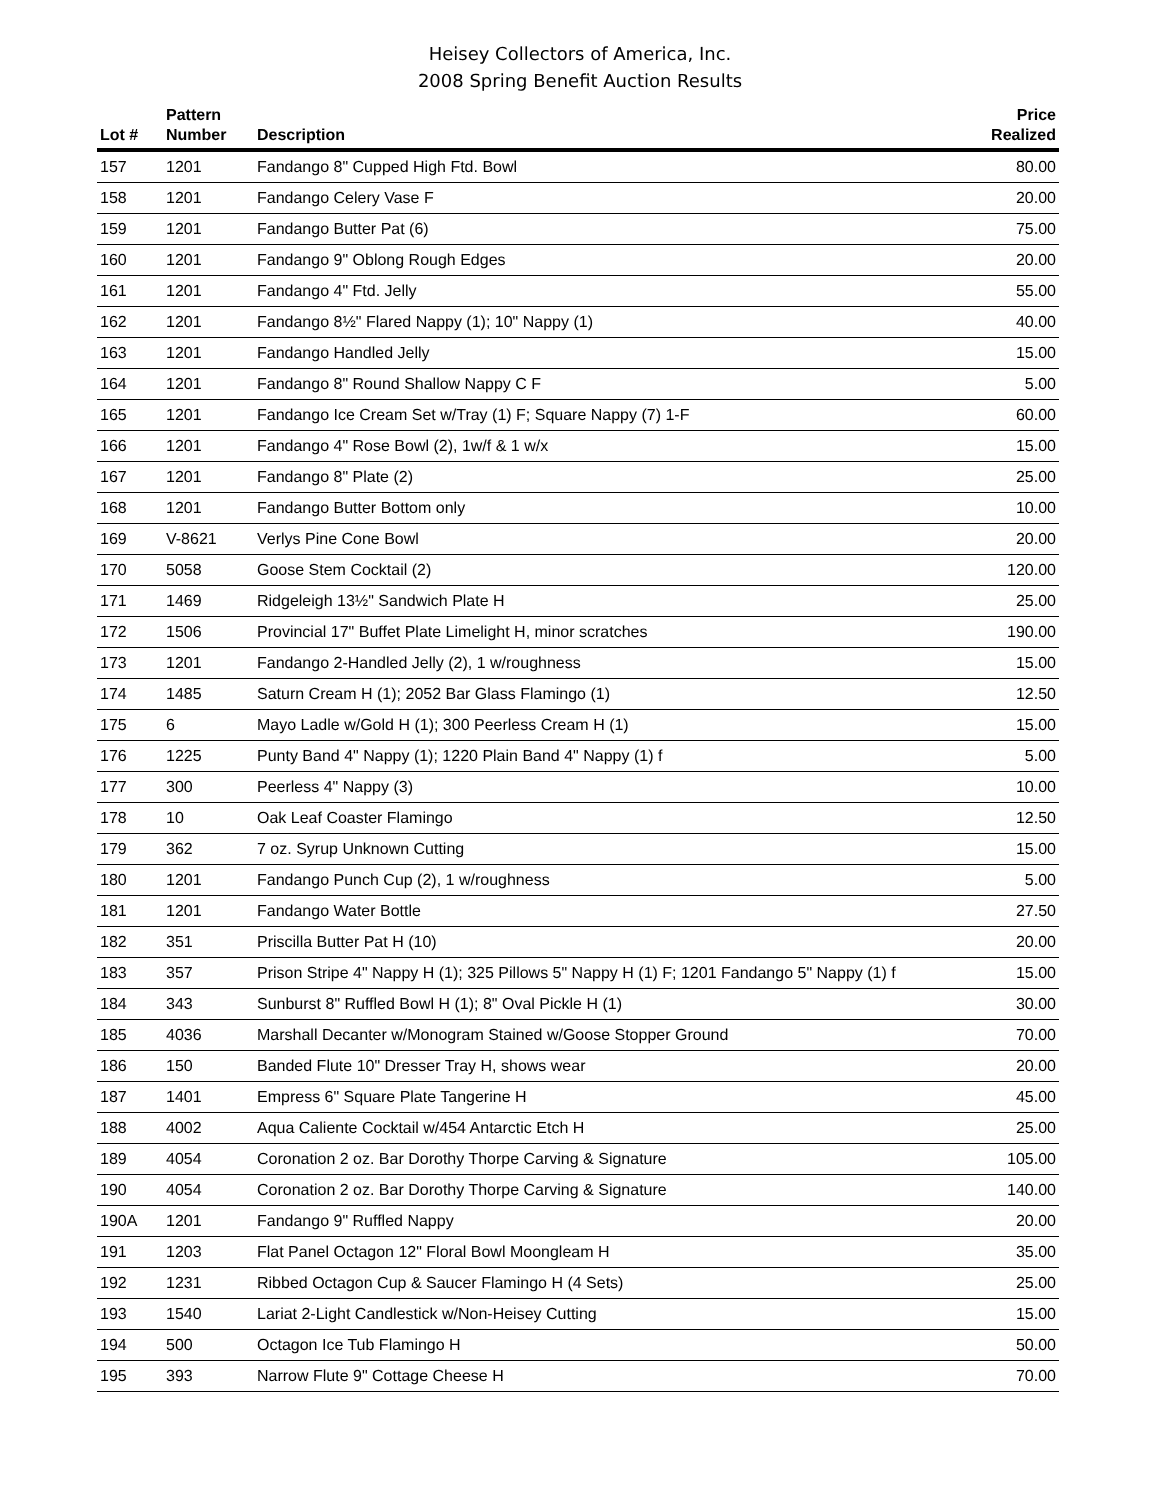Heisey Collectors of America, Inc.
2008 Spring Benefit Auction Results
| Lot # | Pattern Number | Description | Price Realized |
| --- | --- | --- | --- |
| 157 | 1201 | Fandango 8" Cupped High Ftd. Bowl | 80.00 |
| 158 | 1201 | Fandango Celery Vase F | 20.00 |
| 159 | 1201 | Fandango Butter Pat (6) | 75.00 |
| 160 | 1201 | Fandango 9" Oblong Rough Edges | 20.00 |
| 161 | 1201 | Fandango 4" Ftd. Jelly | 55.00 |
| 162 | 1201 | Fandango 8½" Flared Nappy (1); 10" Nappy (1) | 40.00 |
| 163 | 1201 | Fandango Handled Jelly | 15.00 |
| 164 | 1201 | Fandango 8" Round Shallow Nappy C F | 5.00 |
| 165 | 1201 | Fandango Ice Cream Set w/Tray (1) F; Square Nappy (7) 1-F | 60.00 |
| 166 | 1201 | Fandango 4" Rose Bowl (2), 1w/f & 1 w/x | 15.00 |
| 167 | 1201 | Fandango 8" Plate (2) | 25.00 |
| 168 | 1201 | Fandango Butter Bottom only | 10.00 |
| 169 | V-8621 | Verlys Pine Cone Bowl | 20.00 |
| 170 | 5058 | Goose Stem Cocktail (2) | 120.00 |
| 171 | 1469 | Ridgeleigh 13½" Sandwich Plate H | 25.00 |
| 172 | 1506 | Provincial 17" Buffet Plate Limelight H, minor scratches | 190.00 |
| 173 | 1201 | Fandango 2-Handled Jelly (2), 1 w/roughness | 15.00 |
| 174 | 1485 | Saturn Cream H (1); 2052 Bar Glass Flamingo (1) | 12.50 |
| 175 | 6 | Mayo Ladle w/Gold H (1); 300 Peerless Cream H (1) | 15.00 |
| 176 | 1225 | Punty Band 4" Nappy (1); 1220 Plain Band 4" Nappy (1) f | 5.00 |
| 177 | 300 | Peerless 4" Nappy (3) | 10.00 |
| 178 | 10 | Oak Leaf Coaster Flamingo | 12.50 |
| 179 | 362 | 7 oz. Syrup Unknown Cutting | 15.00 |
| 180 | 1201 | Fandango Punch Cup (2), 1 w/roughness | 5.00 |
| 181 | 1201 | Fandango Water Bottle | 27.50 |
| 182 | 351 | Priscilla Butter Pat H (10) | 20.00 |
| 183 | 357 | Prison Stripe 4" Nappy H (1); 325 Pillows 5" Nappy H (1) F; 1201 Fandango 5" Nappy (1) f | 15.00 |
| 184 | 343 | Sunburst 8" Ruffled Bowl H (1); 8" Oval Pickle H (1) | 30.00 |
| 185 | 4036 | Marshall Decanter w/Monogram Stained w/Goose Stopper Ground | 70.00 |
| 186 | 150 | Banded Flute 10" Dresser Tray H, shows wear | 20.00 |
| 187 | 1401 | Empress 6" Square Plate Tangerine H | 45.00 |
| 188 | 4002 | Aqua Caliente Cocktail w/454 Antarctic Etch H | 25.00 |
| 189 | 4054 | Coronation 2 oz. Bar Dorothy Thorpe Carving & Signature | 105.00 |
| 190 | 4054 | Coronation 2 oz. Bar Dorothy Thorpe Carving & Signature | 140.00 |
| 190A | 1201 | Fandango 9" Ruffled Nappy | 20.00 |
| 191 | 1203 | Flat Panel Octagon 12" Floral Bowl Moongleam H | 35.00 |
| 192 | 1231 | Ribbed Octagon Cup & Saucer Flamingo H (4 Sets) | 25.00 |
| 193 | 1540 | Lariat 2-Light Candlestick w/Non-Heisey Cutting | 15.00 |
| 194 | 500 | Octagon Ice Tub Flamingo H | 50.00 |
| 195 | 393 | Narrow Flute 9" Cottage Cheese H | 70.00 |